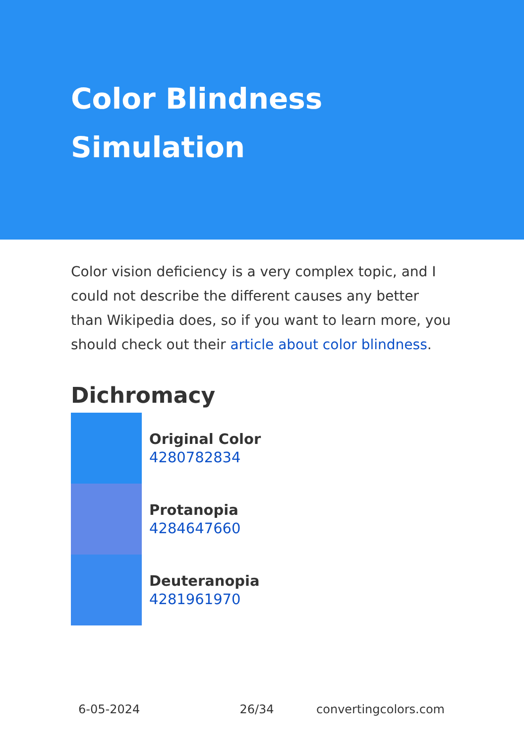Color Blindness Simulation
Color vision deficiency is a very complex topic, and I could not describe the different causes any better than Wikipedia does, so if you want to learn more, you should check out their article about color blindness.
Dichromacy
Original Color
4280782834
Protanopia
4284647660
Deuteranopia
4281961970
6-05-2024 26/34 convertingcolors.com